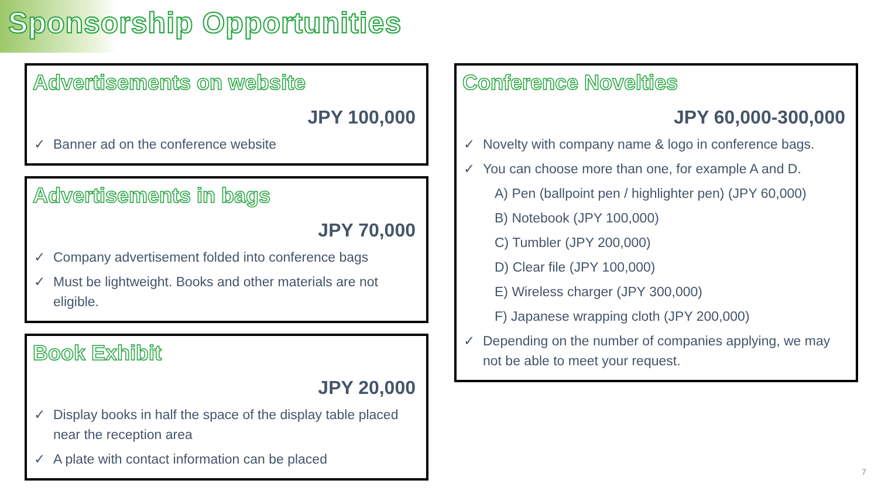Sponsorship Opportunities
Advertisements on website
JPY 100,000
✓ Banner ad on the conference website
Advertisements in bags
JPY 70,000
✓ Company advertisement folded into conference bags
✓ Must be lightweight. Books and other materials are not eligible.
Book Exhibit
JPY 20,000
✓ Display books in half the space of the display table placed near the reception area
✓ A plate with contact information can be placed
Conference Novelties
JPY 60,000-300,000
✓ Novelty with company name & logo in conference bags.
✓ You can choose more than one, for example A and D.
A) Pen (ballpoint pen / highlighter pen) (JPY 60,000)
B) Notebook (JPY 100,000)
C) Tumbler (JPY 200,000)
D) Clear file (JPY 100,000)
E) Wireless charger (JPY 300,000)
F) Japanese wrapping cloth (JPY 200,000)
✓ Depending on the number of companies applying, we may not be able to meet your request.
7